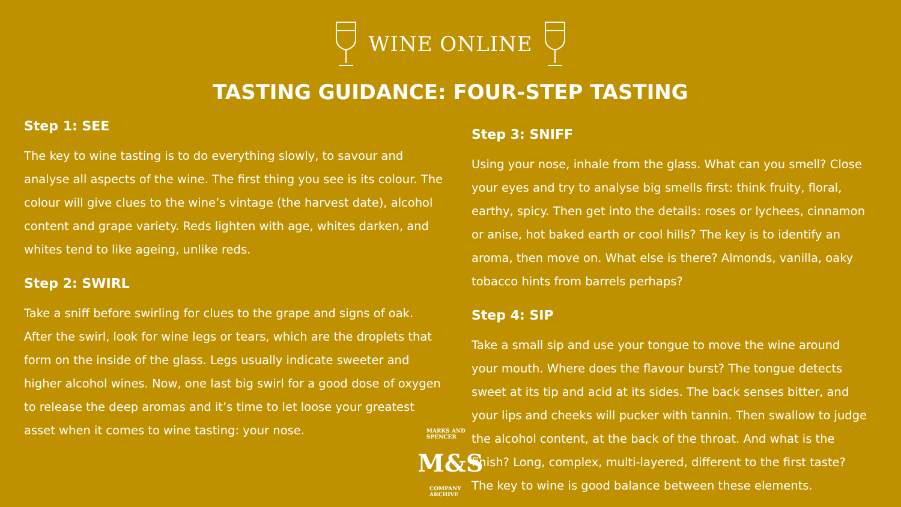WINE ONLINE
TASTING GUIDANCE: FOUR-STEP TASTING
Step 1: SEE
The key to wine tasting is to do everything slowly, to savour and analyse all aspects of the wine. The first thing you see is its colour. The colour will give clues to the wine’s vintage (the harvest date), alcohol content and grape variety. Reds lighten with age, whites darken, and whites tend to like ageing, unlike reds.
Step 2: SWIRL
Take a sniff before swirling for clues to the grape and signs of oak. After the swirl, look for wine legs or tears, which are the droplets that form on the inside of the glass. Legs usually indicate sweeter and higher alcohol wines. Now, one last big swirl for a good dose of oxygen to release the deep aromas and it’s time to let loose your greatest asset when it comes to wine tasting: your nose.
Step 3: SNIFF
Using your nose, inhale from the glass. What can you smell? Close your eyes and try to analyse big smells first: think fruity, floral, earthy, spicy. Then get into the details: roses or lychees, cinnamon or anise, hot baked earth or cool hills? The key is to identify an aroma, then move on. What else is there? Almonds, vanilla, oaky tobacco hints from barrels perhaps?
Step 4: SIP
Take a small sip and use your tongue to move the wine around your mouth. Where does the flavour burst? The tongue detects sweet at its tip and acid at its sides. The back senses bitter, and your lips and cheeks will pucker with tannin. Then swallow to judge the alcohol content, at the back of the throat. And what is the finish? Long, complex, multi-layered, different to the first taste? The key to wine is good balance between these elements.
M&S MARKS AND SPENCER
COMPANY ARCHIVE